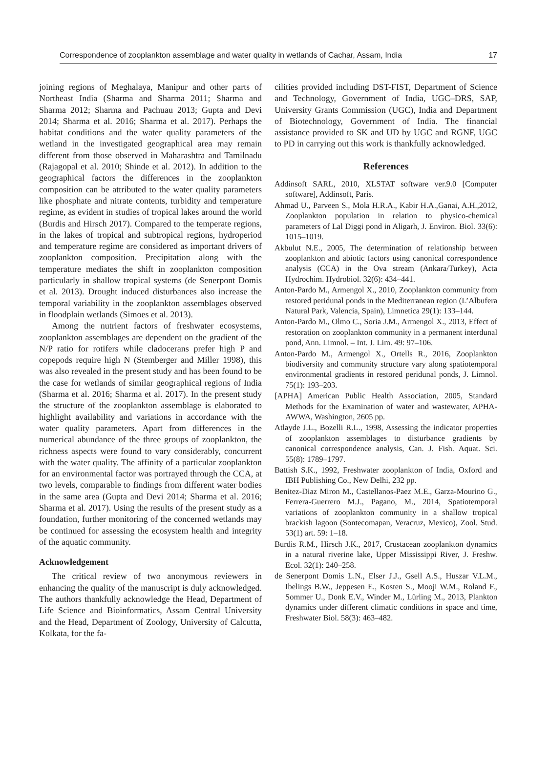Correspondence of zooplankton assemblage and water quality in wetlands of Cachar, Assam, India 17
joining regions of Meghalaya, Manipur and other parts of Northeast India (Sharma and Sharma 2011; Sharma and Sharma 2012; Sharma and Pachuau 2013; Gupta and Devi 2014; Sharma et al. 2016; Sharma et al. 2017). Perhaps the habitat conditions and the water quality parameters of the wetland in the investigated geographical area may remain different from those observed in Maharashtra and Tamilnadu (Rajagopal et al. 2010; Shinde et al. 2012). In addition to the geographical factors the differences in the zooplankton composition can be attributed to the water quality parameters like phosphate and nitrate contents, turbidity and temperature regime, as evident in studies of tropical lakes around the world (Burdis and Hirsch 2017). Compared to the temperate regions, in the lakes of tropical and subtropical regions, hydroperiod and temperature regime are considered as important drivers of zooplankton composition. Precipitation along with the temperature mediates the shift in zooplankton composition particularly in shallow tropical systems (de Senerpont Domis et al. 2013). Drought induced disturbances also increase the temporal variability in the zooplankton assemblages observed in floodplain wetlands (Simoes et al. 2013).
Among the nutrient factors of freshwater ecosystems, zooplankton assemblages are dependent on the gradient of the N/P ratio for rotifers while cladocerans prefer high P and copepods require high N (Stemberger and Miller 1998), this was also revealed in the present study and has been found to be the case for wetlands of similar geographical regions of India (Sharma et al. 2016; Sharma et al. 2017). In the present study the structure of the zooplankton assemblage is elaborated to highlight availability and variations in accordance with the water quality parameters. Apart from differences in the numerical abundance of the three groups of zooplankton, the richness aspects were found to vary considerably, concurrent with the water quality. The affinity of a particular zooplankton for an environmental factor was portrayed through the CCA, at two levels, comparable to findings from different water bodies in the same area (Gupta and Devi 2014; Sharma et al. 2016; Sharma et al. 2017). Using the results of the present study as a foundation, further monitoring of the concerned wetlands may be continued for assessing the ecosystem health and integrity of the aquatic community.
Acknowledgement
The critical review of two anonymous reviewers in enhancing the quality of the manuscript is duly acknowledged. The authors thankfully acknowledge the Head, Department of Life Science and Bioinformatics, Assam Central University and the Head, Department of Zoology, University of Calcutta, Kolkata, for the fa-
cilities provided including DST-FIST, Department of Science and Technology, Government of India, UGC–DRS, SAP, University Grants Commission (UGC), India and Department of Biotechnology, Government of India. The financial assistance provided to SK and UD by UGC and RGNF, UGC to PD in carrying out this work is thankfully acknowledged.
References
Addinsoft SARL, 2010, XLSTAT software ver.9.0 [Computer software], Addinsoft, Paris.
Ahmad U., Parveen S., Mola H.R.A., Kabir H.A.,Ganai, A.H.,2012, Zooplankton population in relation to physico-chemical parameters of Lal Diggi pond in Aligarh, J. Environ. Biol. 33(6): 1015–1019.
Akbulut N.E., 2005, The determination of relationship between zooplankton and abiotic factors using canonical correspondence analysis (CCA) in the Ova stream (Ankara/Turkey), Acta Hydrochim. Hydrobiol. 32(6): 434–441.
Anton-Pardo M., Armengol X., 2010, Zooplankton community from restored peridunal ponds in the Mediterranean region (L’Albufera Natural Park, Valencia, Spain), Limnetica 29(1): 133–144.
Anton-Pardo M., Olmo C., Soria J.M., Armengol X., 2013, Effect of restoration on zooplankton community in a permanent interdunal pond, Ann. Limnol. – Int. J. Lim. 49: 97–106.
Anton-Pardo M., Armengol X., Ortells R., 2016, Zooplankton biodiversity and community structure vary along spatiotemporal environmental gradients in restored peridunal ponds, J. Limnol. 75(1): 193–203.
[APHA] American Public Health Association, 2005, Standard Methods for the Examination of water and wastewater, APHA-AWWA, Washington, 2605 pp.
Atlayde J.L., Bozelli R.L., 1998, Assessing the indicator properties of zooplankton assemblages to disturbance gradients by canonical correspondence analysis, Can. J. Fish. Aquat. Sci. 55(8): 1789–1797.
Battish S.K., 1992, Freshwater zooplankton of India, Oxford and IBH Publishing Co., New Delhi, 232 pp.
Benitez-Diaz Miron M., Castellanos-Paez M.E., Garza-Mourino G., Ferrera-Guerrero M.J., Pagano, M., 2014, Spatiotemporal variations of zooplankton community in a shallow tropical brackish lagoon (Sontecomapan, Veracruz, Mexico), Zool. Stud. 53(1) art. 59: 1–18.
Burdis R.M., Hirsch J.K., 2017, Crustacean zooplankton dynamics in a natural riverine lake, Upper Mississippi River, J. Freshw. Ecol. 32(1): 240–258.
de Senerpont Domis L.N., Elser J.J., Gsell A.S., Huszar V.L.M., Ibelings B.W., Jeppesen E., Kosten S., Mooji W.M., Roland F., Sommer U., Donk E.V., Winder M., Lürling M., 2013, Plankton dynamics under different climatic conditions in space and time, Freshwater Biol. 58(3): 463–482.